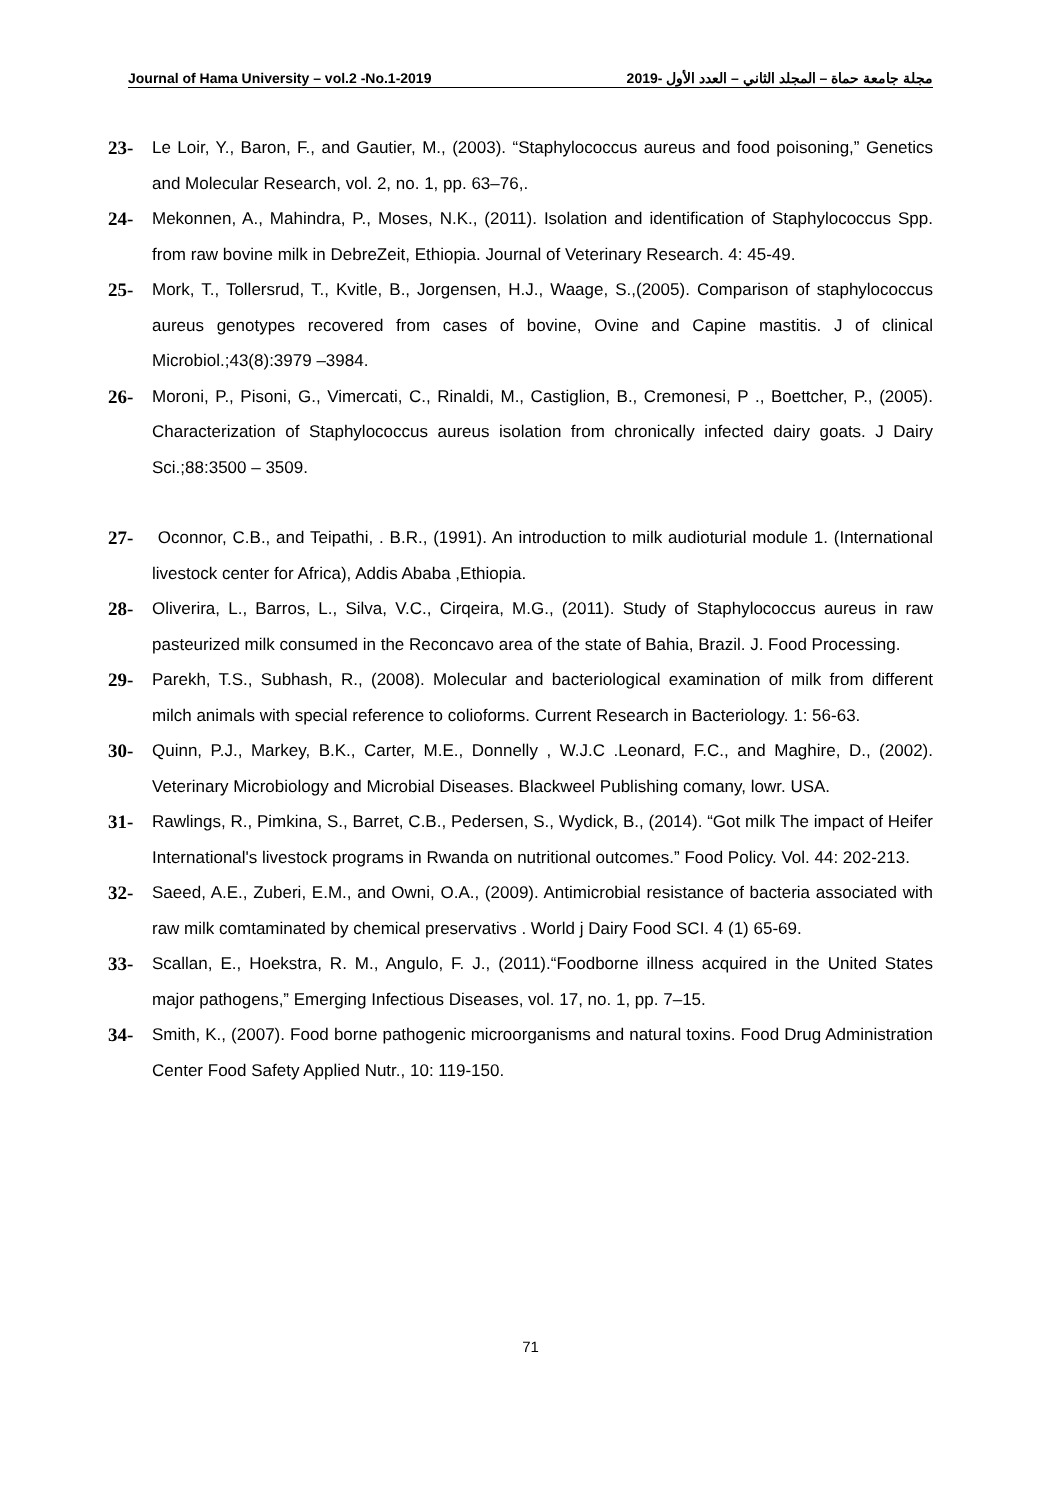Journal of Hama University – vol.2 -No.1-2019 مجلة جامعة حماة – المجلد الثاني – العدد الأول -2019
23- Le Loir, Y., Baron, F., and Gautier, M., (2003). “Staphylococcus aureus and food poisoning,” Genetics and Molecular Research, vol. 2, no. 1, pp. 63–76,.
24- Mekonnen, A., Mahindra, P., Moses, N.K., (2011). Isolation and identification of Staphylococcus Spp. from raw bovine milk in DebreZeit, Ethiopia. Journal of Veterinary Research. 4: 45-49.
25- Mork, T., Tollersrud, T., Kvitle, B., Jorgensen, H.J., Waage, S.,(2005). Comparison of staphylococcus aureus genotypes recovered from cases of bovine, Ovine and Capine mastitis. J of clinical Microbiol.;43(8):3979 –3984.
26- Moroni, P., Pisoni, G., Vimercati, C., Rinaldi, M., Castiglion, B., Cremonesi, P ., Boettcher, P., (2005). Characterization of Staphylococcus aureus isolation from chronically infected dairy goats. J Dairy Sci.;88:3500 – 3509.
27- Oconnor, C.B., and Teipathi, . B.R., (1991). An introduction to milk audioturial module 1. (International livestock center for Africa), Addis Ababa ,Ethiopia.
28- Oliverira, L., Barros, L., Silva, V.C., Cirqeira, M.G., (2011). Study of Staphylococcus aureus in raw pasteurized milk consumed in the Reconcavo area of the state of Bahia, Brazil. J. Food Processing.
29- Parekh, T.S., Subhash, R., (2008). Molecular and bacteriological examination of milk from different milch animals with special reference to colioforms. Current Research in Bacteriology. 1: 56-63.
30- Quinn, P.J., Markey, B.K., Carter, M.E., Donnelly , W.J.C .Leonard, F.C., and Maghire, D., (2002). Veterinary Microbiology and Microbial Diseases. Blackweel Publishing comany, lowr. USA.
31- Rawlings, R., Pimkina, S., Barret, C.B., Pedersen, S., Wydick, B., (2014). “Got milk The impact of Heifer International's livestock programs in Rwanda on nutritional outcomes.” Food Policy. Vol. 44: 202-213.
32- Saeed, A.E., Zuberi, E.M., and Owni, O.A., (2009). Antimicrobial resistance of bacteria associated with raw milk comtaminated by chemical preservativs . World j Dairy Food SCI. 4 (1) 65-69.
33- Scallan, E., Hoekstra, R. M., Angulo, F. J., (2011).“Foodborne illness acquired in the United States major pathogens,” Emerging Infectious Diseases, vol. 17, no. 1, pp. 7–15.
34- Smith, K., (2007). Food borne pathogenic microorganisms and natural toxins. Food Drug Administration Center Food Safety Applied Nutr., 10: 119-150.
71